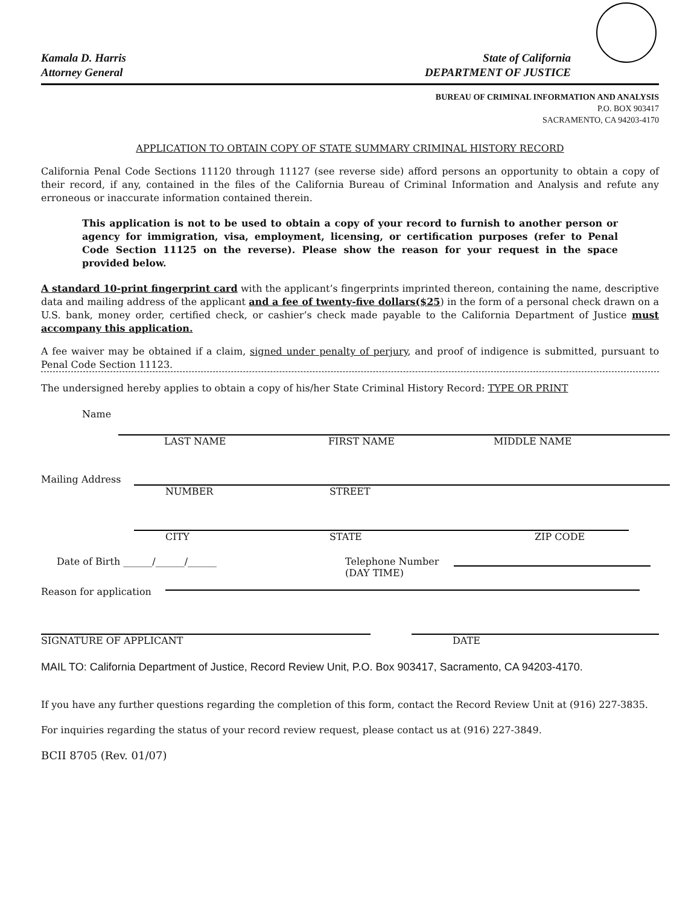Kamala D. Harris
Attorney General
State of California
DEPARTMENT OF JUSTICE
BUREAU OF CRIMINAL INFORMATION AND ANALYSIS
P.O. BOX 903417
SACRAMENTO, CA 94203-4170
APPLICATION TO OBTAIN COPY OF STATE SUMMARY CRIMINAL HISTORY RECORD
California Penal Code Sections 11120 through 11127 (see reverse side) afford persons an opportunity to obtain a copy of their record, if any, contained in the files of the California Bureau of Criminal Information and Analysis and refute any erroneous or inaccurate information contained therein.
This application is not to be used to obtain a copy of your record to furnish to another person or agency for immigration, visa, employment, licensing, or certification purposes (refer to Penal Code Section 11125 on the reverse). Please show the reason for your request in the space provided below.
A standard 10-print fingerprint card with the applicant’s fingerprints imprinted thereon, containing the name, descriptive data and mailing address of the applicant and a fee of twenty-five dollars($25) in the form of a personal check drawn on a U.S. bank, money order, certified check, or cashier’s check made payable to the California Department of Justice must accompany this application.
A fee waiver may be obtained if a claim, signed under penalty of perjury, and proof of indigence is submitted, pursuant to Penal Code Section 11123.
The undersigned hereby applies to obtain a copy of his/her State Criminal History Record: TYPE OR PRINT
Name
LAST NAME FIRST NAME MIDDLE NAME
Mailing Address
NUMBER STREET
CITY STATE ZIP CODE
Date of Birth ______/______/______ Telephone Number
(DAY TIME)
Reason for application
SIGNATURE OF APPLICANT DATE
MAIL TO: California Department of Justice, Record Review Unit, P.O. Box 903417, Sacramento, CA 94203-4170.
If you have any further questions regarding the completion of this form, contact the Record Review Unit at (916) 227-3835.
For inquiries regarding the status of your record review request, please contact us at (916) 227-3849.
BCII 8705 (Rev. 01/07)